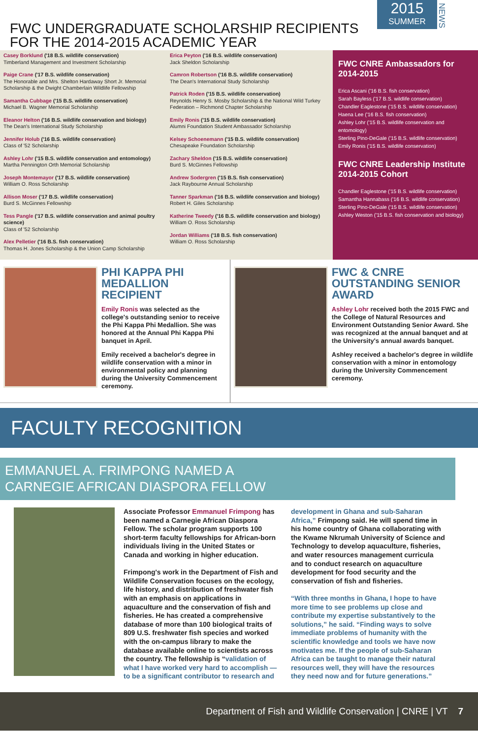2015
SUMMER
NEWS
FWC UNDERGRADUATE SCHOLARSHIP RECIPIENTS
FOR THE 2014-2015 ACADEMIC YEAR
Casey Borklund ('18 B.S. wildlife conservation)
Timberland Management and Investment Scholarship
Paige Crane ('17 B.S. wildlife conservation)
The Honorable and Mrs. Shelton Hardaway Short Jr. Memorial Scholarship & the Dwight Chamberlain Wildlife Fellowship
Samantha Cubbage ('15 B.S. wildlife conservation)
Michael B. Wagner Memorial Scholarship
Eleanor Helton ('16 B.S. wildlife conservation and biology)
The Dean's International Study Scholarship
Jennifer Holub ('16 B.S. wildlife conservation)
Class of '52 Scholarship
Ashley Lohr ('15 B.S. wildlife conservation and entomology)
Martha Pennington Orth Memorial Scholarship
Joseph Montemayor ('17 B.S. wildlife conservation)
William O. Ross Scholarship
Allison Moser ('17 B.S. wildlife conservation)
Burd S. McGinnes Fellowship
Tess Pangle ('17 B.S. wildlife conservation and animal poultry science)
Class of '52 Scholarship
Alex Pelletier ('16 B.S. fish conservation)
Thomas H. Jones Scholarship & the Union Camp Scholarship
Erica Peyton ('16 B.S. wildlife conservation)
Jack Sheldon Scholarship
Camron Robertson ('16 B.S. wildlife conservation)
The Dean's International Study Scholarship
Patrick Roden ('15 B.S. wildlife conservation)
Reynolds Henry S. Mosby Scholarship & the National Wild Turkey Federation – Richmond Chapter Scholarship
Emily Ronis ('15 B.S. wildlife conservation)
Alumni Foundation Student Ambassador Scholarship
Kelsey Schoenemann ('15 B.S. wildlife conservation)
Chesapeake Foundation Scholarship
Zachary Sheldon ('15 B.S. wildlife conservation)
Burd S. McGinnes Fellowship
Andrew Sodergren ('15 B.S. fish conservation)
Jack Raybourne Annual Scholarship
Tanner Sparkman ('16 B.S. wildlife conservation and biology)
Robert H. Giles Scholarship
Katherine Tweedy ('16 B.S. wildlife conservation and biology)
William O. Ross Scholarship
Jordan Williams ('18 B.S. fish conservation)
William O. Ross Scholarship
FWC CNRE Ambassadors for 2014-2015
Erica Ascani ('16 B.S. fish conservation)
Sarah Bayless ('17 B.S. wildlife conservation)
Chandler Eaglestone ('15 B.S. wildlife conservation)
Haena Lee ('16 B.S. fish conservation)
Ashley Lohr ('15 B.S. wildlife conservation and entomology)
Sterling Pino-DeGale ('15 B.S. wildlife conservation)
Emily Ronis ('15 B.S. wildlife conservation)
FWC CNRE Leadership Institute 2014-2015 Cohort
Chandler Eaglestone ('15 B.S. wildlife conservation)
Samantha Hannabass ('16 B.S. wildlife conservation)
Sterling Pino-DeGale ('15 B.S. wildlife conservation)
Ashley Weston ('15 B.S. fish conservation and biology)
PHI KAPPA PHI MEDALLION RECIPIENT
Emily Ronis was selected as the college's outstanding senior to receive the Phi Kappa Phi Medallion. She was honored at the Annual Phi Kappa Phi banquet in April.
Emily received a bachelor's degree in wildlife conservation with a minor in environmental policy and planning during the University Commencement ceremony.
FWC & CNRE OUTSTANDING SENIOR AWARD
Ashley Lohr received both the 2015 FWC and the College of Natural Resources and Environment Outstanding Senior Award. She was recognized at the annual banquet and at the University's annual awards banquet.
Ashley received a bachelor's degree in wildlife conservation with a minor in entomology during the University Commencement ceremony.
FACULTY RECOGNITION
EMMANUEL A. FRIMPONG NAMED A
CARNEGIE AFRICAN DIASPORA FELLOW
Associate Professor Emmanuel Frimpong has been named a Carnegie African Diaspora Fellow. The scholar program supports 100 short-term faculty fellowships for African-born individuals living in the United States or Canada and working in higher education.
Frimpong's work in the Department of Fish and Wildlife Conservation focuses on the ecology, life history, and distribution of freshwater fish with an emphasis on applications in aquaculture and the conservation of fish and fisheries. He has created a comprehensive database of more than 100 biological traits of 809 U.S. freshwater fish species and worked with the on-campus library to make the database available online to scientists across the country. The fellowship is “validation of what I have worked very hard to accomplish — to be a significant contributor to research and
development in Ghana and sub-Saharan Africa,” Frimpong said. He will spend time in his home country of Ghana collaborating with the Kwame Nkrumah University of Science and Technology to develop aquaculture, fisheries, and water resources management curricula and to conduct research on aquaculture development for food security and the conservation of fish and fisheries.
“With three months in Ghana, I hope to have more time to see problems up close and contribute my expertise substantively to the solutions,” he said. “Finding ways to solve immediate problems of humanity with the scientific knowledge and tools we have now motivates me. If the people of sub-Saharan Africa can be taught to manage their natural resources well, they will have the resources they need now and for future generations.”
Department of Fish and Wildlife Conservation | CNRE | VT 7